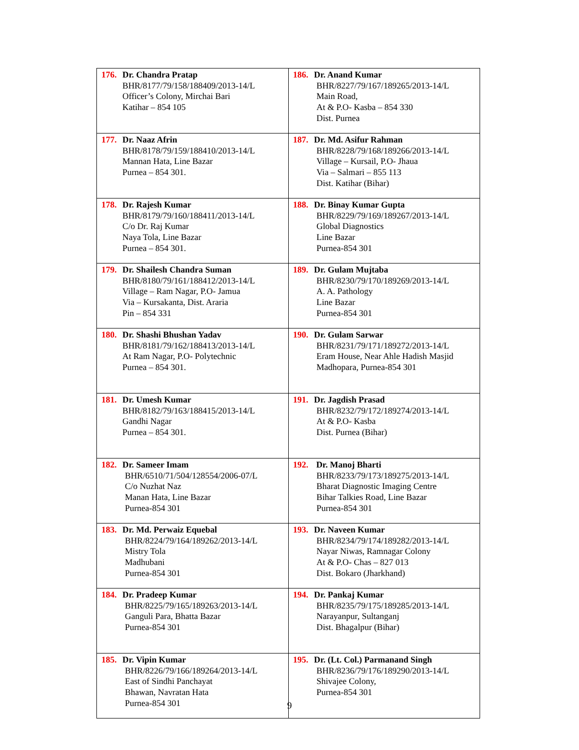| 176. Dr. Chandra Pratap BHR/8177/79/158/188409/2013-14/L Officer’s Colony, Mirchai Bari Katihar – 854 105 | 186. Dr. Anand Kumar BHR/8227/79/167/189265/2013-14/L Main Road, At & P.O- Kasba – 854 330 Dist. Purnea |
| 177. Dr. Naaz Afrin BHR/8178/79/159/188410/2013-14/L Mannan Hata, Line Bazar Purnea – 854 301. | 187. Dr. Md. Asifur Rahman BHR/8228/79/168/189266/2013-14/L Village – Kursail, P.O- Jhaua Via – Salmari – 855 113 Dist. Katihar (Bihar) |
| 178. Dr. Rajesh Kumar BHR/8179/79/160/188411/2013-14/L C/o Dr. Raj Kumar Naya Tola, Line Bazar Purnea – 854 301. | 188. Dr. Binay Kumar Gupta BHR/8229/79/169/189267/2013-14/L Global Diagnostics Line Bazar Purnea-854 301 |
| 179. Dr. Shailesh Chandra Suman BHR/8180/79/161/188412/2013-14/L Village – Ram Nagar, P.O- Jamua Via – Kursakanta, Dist. Araria Pin – 854 331 | 189. Dr. Gulam Mujtaba BHR/8230/79/170/189269/2013-14/L A. A. Pathology Line Bazar Purnea-854 301 |
| 180. Dr. Shashi Bhushan Yadav BHR/8181/79/162/188413/2013-14/L At Ram Nagar, P.O- Polytechnic Purnea – 854 301. | 190. Dr. Gulam Sarwar BHR/8231/79/171/189272/2013-14/L Eram House, Near Ahle Hadish Masjid Madhopara, Purnea-854 301 |
| 181. Dr. Umesh Kumar BHR/8182/79/163/188415/2013-14/L Gandhi Nagar Purnea – 854 301. | 191. Dr. Jagdish Prasad BHR/8232/79/172/189274/2013-14/L At & P.O- Kasba Dist. Purnea (Bihar) |
| 182. Dr. Sameer Imam BHR/6510/71/504/128554/2006-07/L C/o Nuzhat Naz Manan Hata, Line Bazar Purnea-854 301 | 192. Dr. Manoj Bharti BHR/8233/79/173/189275/2013-14/L Bharat Diagnostic Imaging Centre Bihar Talkies Road, Line Bazar Purnea-854 301 |
| 183. Dr. Md. Perwaiz Equebal BHR/8224/79/164/189262/2013-14/L Mistry Tola Madhubani Purnea-854 301 | 193. Dr. Naveen Kumar BHR/8234/79/174/189282/2013-14/L Nayar Niwas, Ramnagar Colony At & P.O- Chas – 827 013 Dist. Bokaro (Jharkhand) |
| 184. Dr. Pradeep Kumar BHR/8225/79/165/189263/2013-14/L Ganguli Para, Bhatta Bazar Purnea-854 301 | 194. Dr. Pankaj Kumar BHR/8235/79/175/189285/2013-14/L Narayanpur, Sultanganj Dist. Bhagalpur (Bihar) |
| 185. Dr. Vipin Kumar BHR/8226/79/166/189264/2013-14/L East of Sindhi Panchayat Bhawan, Navratan Hata Purnea-854 301 | 195. Dr. (Lt. Col.) Parmanand Singh BHR/8236/79/176/189290/2013-14/L Shivajee Colony, Purnea-854 301 |
9